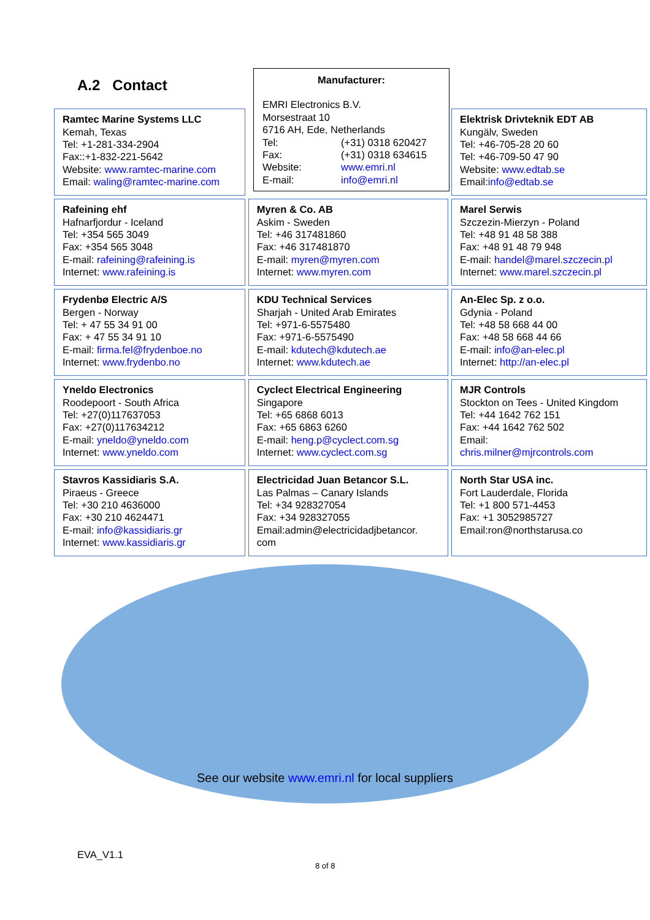A.2 Contact
Manufacturer:
EMRI Electronics B.V.
Morsestraat 10
6716 AH, Ede, Netherlands
| Tel: | (+31) 0318 620427 |
| Fax: | (+31) 0318 634615 |
| Website: | www.emri.nl |
| E-mail: | info@emri.nl |
| Ramtec Marine Systems LLC Kemah, Texas Tel: +1-281-334-2904 Fax::+1-832-221-5642 Website: www.ramtec-marine.com Email: waling@ramtec-marine.com | | Elektrisk Drivteknik EDT AB Kungälv, Sweden Tel: +46-705-28 20 60 Tel: +46-709-50 47 90 Website: www.edtab.se Email: info@edtab.se |
| Rafeining ehf Hafnarfjordur - Iceland Tel: +354 565 3049 Fax: +354 565 3048 E-mail: rafeining@rafeining.is Internet: www.rafeining.is | Myren & Co. AB Askim - Sweden Tel: +46 317481860 Fax: +46 317481870 E-mail: myren@myren.com Internet: www.myren.com | Marel Serwis Szczezin-Mierzyn - Poland Tel: +48 91 48 58 388 Fax: +48 91 48 79 948 E-mail: handel@marel.szczecin.pl Internet: www.marel.szczecin.pl |
| Frydenbø Electric A/S Bergen - Norway Tel: + 47 55 34 91 00 Fax: + 47 55 34 91 10 E-mail: firma.fel@frydenboe.no Internet: www.frydenbo.no | KDU Technical Services Sharjah - United Arab Emirates Tel: +971-6-5575480 Fax: +971-6-5575490 E-mail: kdutech@kdutech.ae Internet: www.kdutech.ae | An-Elec Sp. z o.o. Gdynia - Poland Tel: +48 58 668 44 00 Fax: +48 58 668 44 66 E-mail: info@an-elec.pl Internet: http://an-elec.pl |
| Yneldo Electronics Roodepoort - South Africa Tel: +27(0)117637053 Fax: +27(0)117634212 E-mail: yneldo@yneldo.com Internet: www.yneldo.com | Cyclect Electrical Engineering Singapore Tel: +65 6868 6013 Fax: +65 6863 6260 E-mail: heng.p@cyclect.com.sg Internet: www.cyclect.com.sg | MJR Controls Stockton on Tees - United Kingdom Tel: +44 1642 762 151 Fax: +44 1642 762 502 Email: chris.milner@mjrcontrols.com |
| Stavros Kassidiaris S.A. Piraeus - Greece Tel: +30 210 4636000 Fax: +30 210 4624471 E-mail: info@kassidiaris.gr Internet: www.kassidiaris.gr | Electricidad Juan Betancor S.L. Las Palmas – Canary Islands Tel: +34 928327054 Fax: +34 928327055 Email:admin@electricidadjbetancor. com | North Star USA inc. Fort Lauderdale, Florida Tel: +1 800 571-4453 Fax: +1 3052985727 Email:ron@northstarusa.co |
See our website www.emri.nl for local suppliers
EVA_V1.1
8 of 8